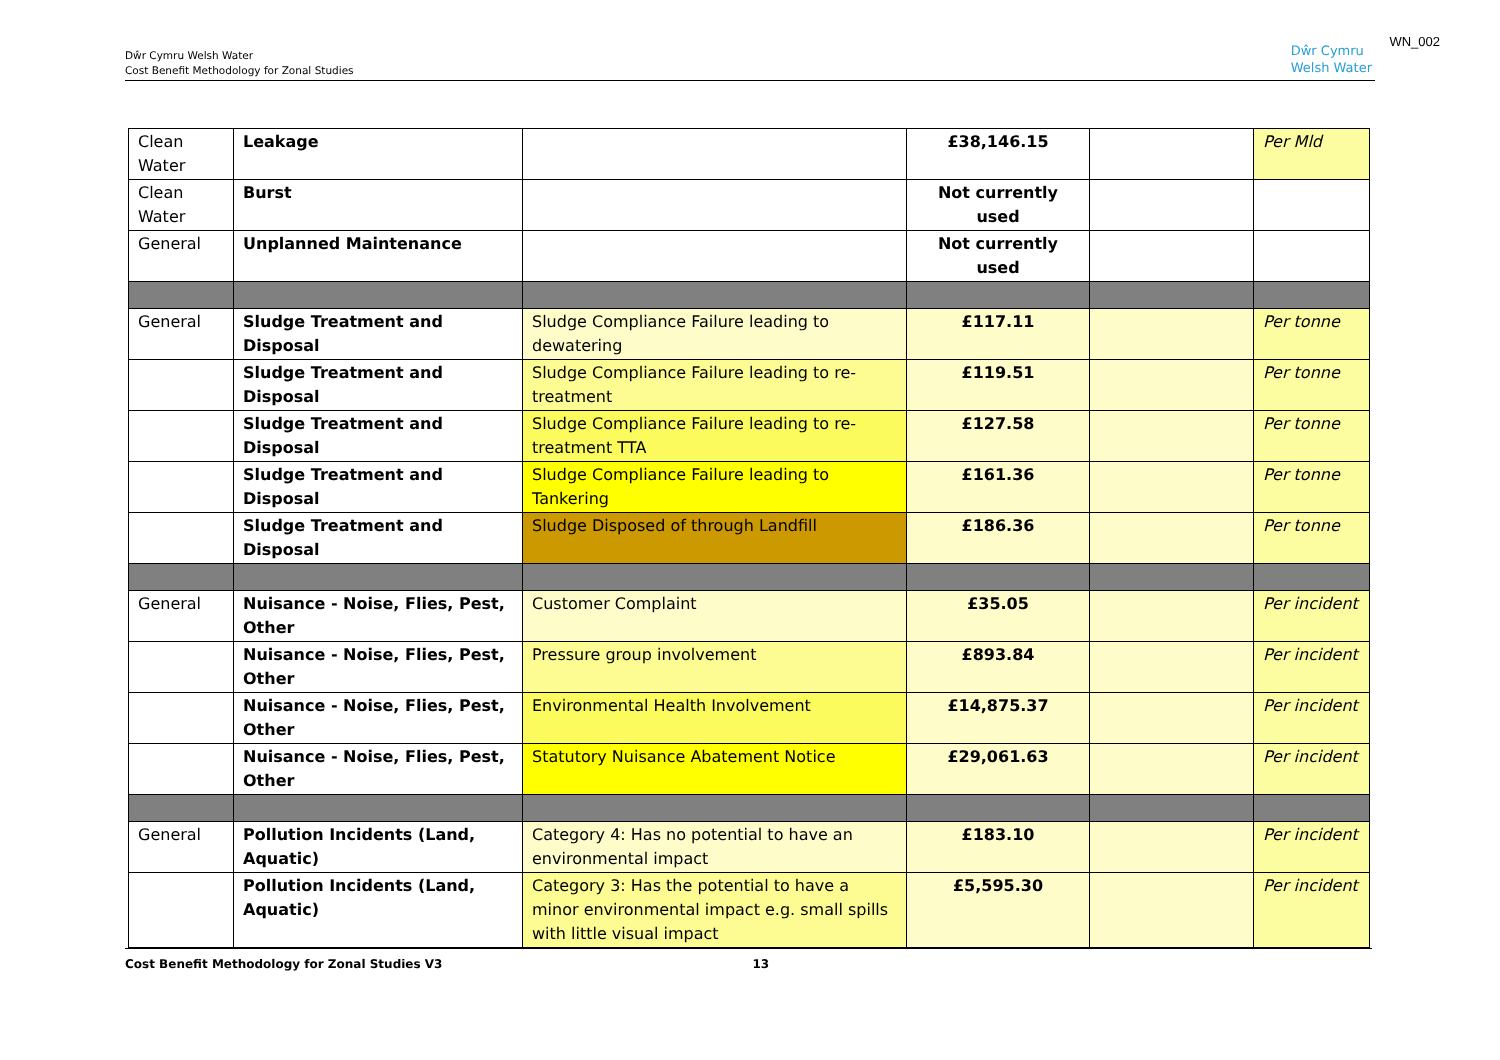Dŵr Cymru Welsh Water
Cost Benefit Methodology for Zonal Studies
Dŵr Cymru
Welsh Water
WN_002
| Clean Water | Leakage | | £38,146.15 | | Per Mld |
| Clean Water | Burst | | Not currently used | | |
| General | Unplanned Maintenance | | Not currently used | | |
| General | Sludge Treatment and Disposal | Sludge Compliance Failure leading to dewatering | £117.11 | | Per tonne |
| | Sludge Treatment and Disposal | Sludge Compliance Failure leading to re-treatment | £119.51 | | Per tonne |
| | Sludge Treatment and Disposal | Sludge Compliance Failure leading to re-treatment TTA | £127.58 | | Per tonne |
| | Sludge Treatment and Disposal | Sludge Compliance Failure leading to Tankering | £161.36 | | Per tonne |
| | Sludge Treatment and Disposal | Sludge Disposed of through Landfill | £186.36 | | Per tonne |
| General | Nuisance - Noise, Flies, Pest, Other | Customer Complaint | £35.05 | | Per incident |
| | Nuisance - Noise, Flies, Pest, Other | Pressure group involvement | £893.84 | | Per incident |
| | Nuisance - Noise, Flies, Pest, Other | Environmental Health Involvement | £14,875.37 | | Per incident |
| | Nuisance - Noise, Flies, Pest, Other | Statutory Nuisance Abatement Notice | £29,061.63 | | Per incident |
| General | Pollution Incidents (Land, Aquatic) | Category 4: Has no potential to have an environmental impact | £183.10 | | Per incident |
| | Pollution Incidents (Land, Aquatic) | Category 3: Has the potential to have a minor environmental impact e.g. small spills with little visual impact | £5,595.30 | | Per incident |
Cost Benefit Methodology for Zonal Studies V3 13